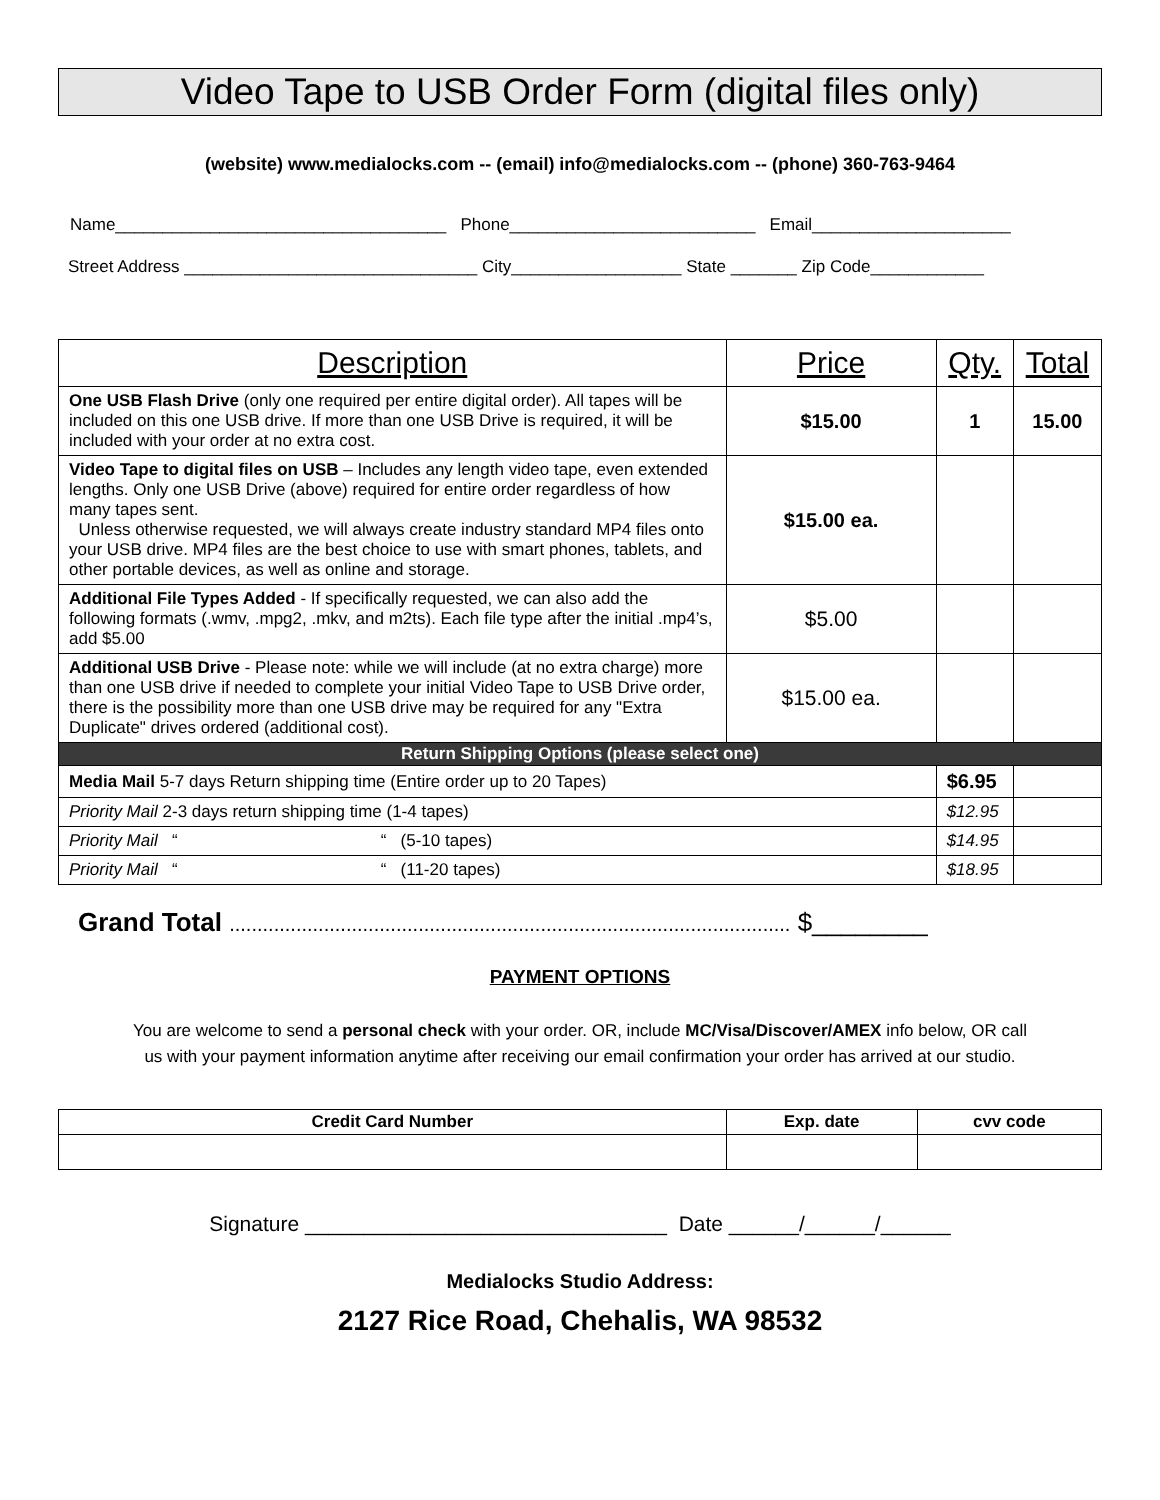Video Tape to USB Order Form (digital files only)
(website) www.medialocks.com -- (email) info@medialocks.com -- (phone) 360-763-9464
Name___________________________________ Phone__________________________ Email_____________________
Street Address _______________________________ City__________________ State _______ Zip Code____________
| Description | Price | Qty. | Total |
| --- | --- | --- | --- |
| One USB Flash Drive (only one required per entire digital order). All tapes will be included on this one USB drive. If more than one USB Drive is required, it will be included with your order at no extra cost. | $15.00 | 1 | 15.00 |
| Video Tape to digital files on USB – Includes any length video tape, even extended lengths. Only one USB Drive (above) required for entire order regardless of how many tapes sent. Unless otherwise requested, we will always create industry standard MP4 files onto your USB drive. MP4 files are the best choice to use with smart phones, tablets, and other portable devices, as well as online and storage. | $15.00 ea. | | |
| Additional File Types Added - If specifically requested, we can also add the following formats (.wmv, .mpg2, .mkv, and m2ts). Each file type after the initial .mp4’s, add $5.00 | $5.00 | | |
| Additional USB Drive - Please note: while we will include (at no extra charge) more than one USB drive if needed to complete your initial Video Tape to USB Drive order, there is the possibility more than one USB drive may be required for any "Extra Duplicate" drives ordered (additional cost). | $15.00 ea. | | |
| Return Shipping Options (please select one) | | | |
| Media Mail 5-7 days Return shipping time (Entire order up to 20 Tapes) | | $6.95 | |
| Priority Mail 2-3 days return shipping time (1-4 tapes) | | $12.95 | |
| Priority Mail “ “ (5-10 tapes) | | $14.95 | |
| Priority Mail “ “ (11-20 tapes) | | $18.95 | |
Grand Total ..................................................................................................... $________
PAYMENT OPTIONS
You are welcome to send a personal check with your order. OR, include MC/Visa/Discover/AMEX info below, OR call
us with your payment information anytime after receiving our email confirmation your order has arrived at our studio.
| Credit Card Number | Exp. date | cvv code |
| --- | --- | --- |
Signature _______________________________ Date ______/______/______
Medialocks Studio Address:
2127 Rice Road, Chehalis, WA 98532